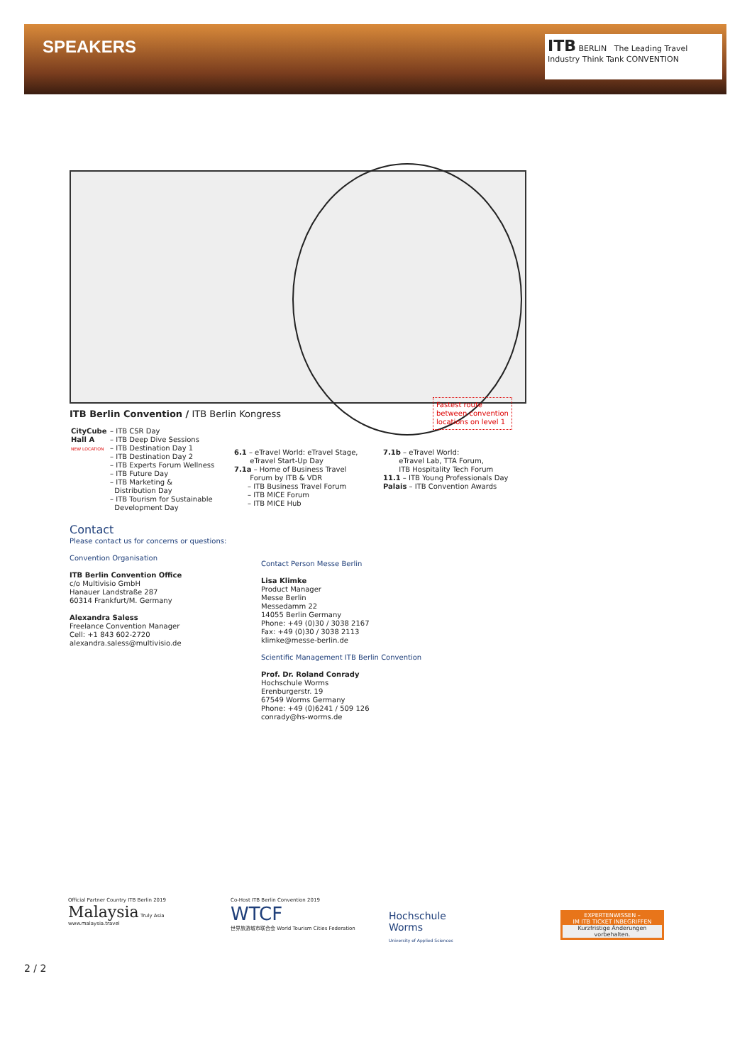SPEAKERS
ITB BERLIN The Leading Travel Industry Think Tank CONVENTION
Fastest route
between convention
locations on level 1
ITB Berlin Convention / ITB Berlin Kongress
CityCube
Hall A
NEW LOCATION
– ITB CSR Day
– ITB Deep Dive Sessions
– ITB Destination Day 1
– ITB Destination Day 2
– ITB Experts Forum Wellness
– ITB Future Day
– ITB Marketing &
Distribution Day
– ITB Tourism for Sustainable
Development Day
6.1 – eTravel World: eTravel Stage,
eTravel Start-Up Day
7.1a – Home of Business Travel
Forum by ITB & VDR
– ITB Business Travel Forum
– ITB MICE Forum
– ITB MICE Hub
7.1b – eTravel World:
eTravel Lab, TTA Forum,
ITB Hospitality Tech Forum
11.1 – ITB Young Professionals Day
Palais – ITB Convention Awards
Contact
Please contact us for concerns or questions:
Convention Organisation
ITB Berlin Convention Office
c/o Multivisio GmbH
Hanauer Landstraße 287
60314 Frankfurt/M. Germany
Alexandra Saless
Freelance Convention Manager
Cell: +1 843 602-2720
alexandra.saless@multivisio.de
Contact Person Messe Berlin
Lisa Klimke
Product Manager
Messe Berlin
Messedamm 22
14055 Berlin Germany
Phone: +49 (0)30 / 3038 2167
Fax: +49 (0)30 / 3038 2113
klimke@messe-berlin.de
Scientific Management ITB Berlin Convention
Prof. Dr. Roland Conrady
Hochschule Worms
Erenburgerstr. 19
67549 Worms Germany
Phone: +49 (0)6241 / 509 126
conrady@hs-worms.de
Official Partner Country ITB Berlin 2019
Malaysia Truly Asia
www.malaysia.travel
Co-Host ITB Berlin Convention 2019
WTCF
世界旅游城市联合会 World Tourism Cities Federation
Hochschule
Worms
University of Applied Sciences
EXPERTENWISSEN –
IM ITB TICKET INBEGRIFFEN
Kurzfristige Änderungen vorbehalten.
2 / 2